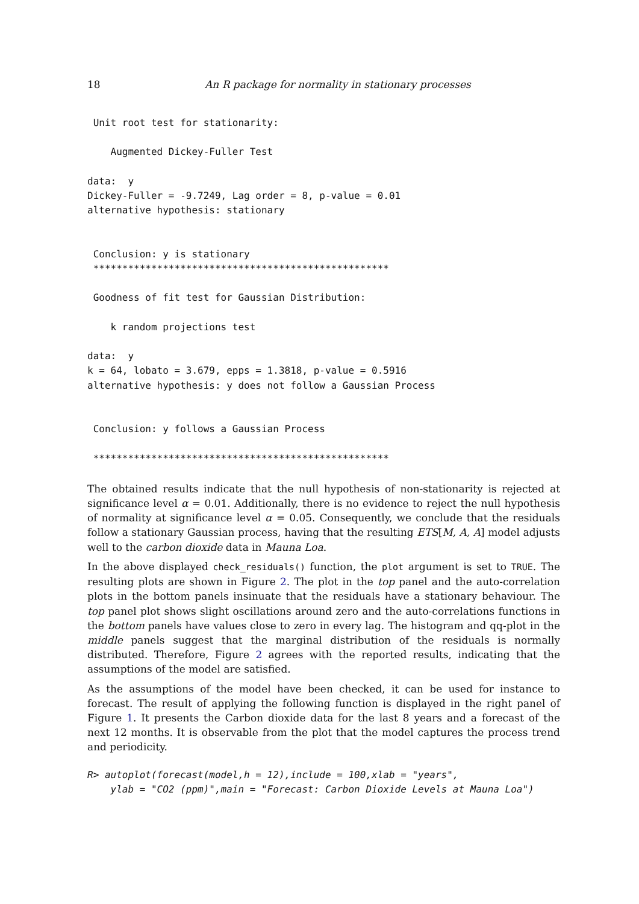18 An R package for normality in stationary processes
 Unit root test for stationarity:

    Augmented Dickey-Fuller Test

data:  y
Dickey-Fuller = -9.7249, Lag order = 8, p-value = 0.01
alternative hypothesis: stationary


 Conclusion: y is stationary
 ***************************************************

 Goodness of fit test for Gaussian Distribution:

    k random projections test

data:  y
k = 64, lobato = 3.679, epps = 1.3818, p-value = 0.5916
alternative hypothesis: y does not follow a Gaussian Process


 Conclusion: y follows a Gaussian Process

 ***************************************************
The obtained results indicate that the null hypothesis of non-stationarity is rejected at significance level α = 0.01. Additionally, there is no evidence to reject the null hypothesis of normality at significance level α = 0.05. Consequently, we conclude that the residuals follow a stationary Gaussian process, having that the resulting ETS[M, A, A] model adjusts well to the carbon dioxide data in Mauna Loa.
In the above displayed check_residuals() function, the plot argument is set to TRUE. The resulting plots are shown in Figure 2. The plot in the top panel and the auto-correlation plots in the bottom panels insinuate that the residuals have a stationary behaviour. The top panel plot shows slight oscillations around zero and the auto-correlations functions in the bottom panels have values close to zero in every lag. The histogram and qq-plot in the middle panels suggest that the marginal distribution of the residuals is normally distributed. Therefore, Figure 2 agrees with the reported results, indicating that the assumptions of the model are satisfied.
As the assumptions of the model have been checked, it can be used for instance to forecast. The result of applying the following function is displayed in the right panel of Figure 1. It presents the Carbon dioxide data for the last 8 years and a forecast of the next 12 months. It is observable from the plot that the model captures the process trend and periodicity.
R> autoplot(forecast(model,h = 12),include = 100,xlab = "years",
    ylab = "CO2 (ppm)",main = "Forecast: Carbon Dioxide Levels at Mauna Loa")